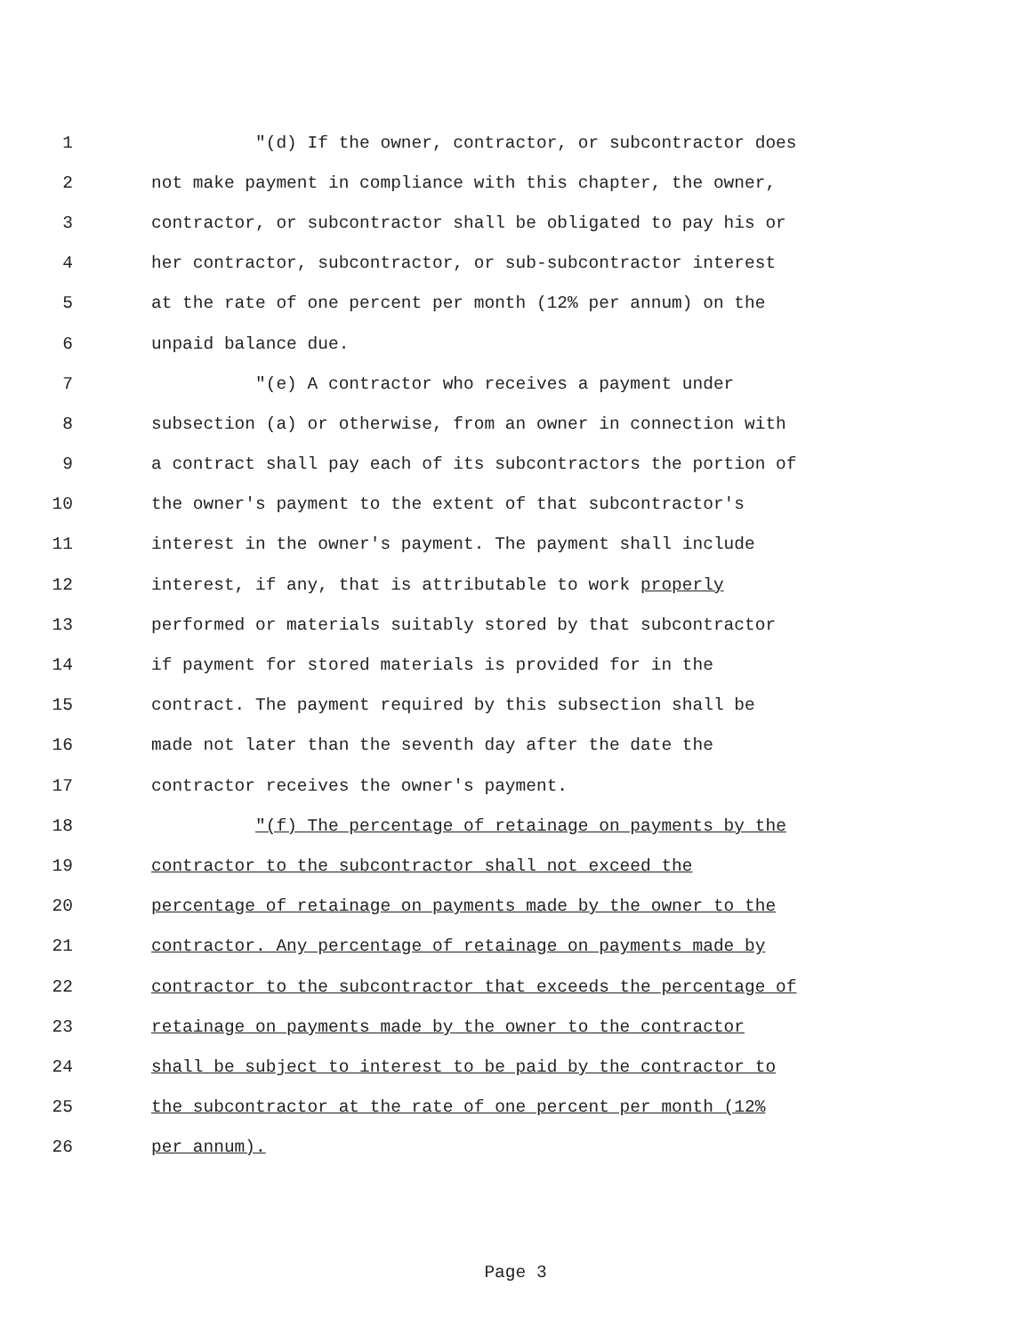1 "(d) If the owner, contractor, or subcontractor does
2 not make payment in compliance with this chapter, the owner,
3 contractor, or subcontractor shall be obligated to pay his or
4 her contractor, subcontractor, or sub-subcontractor interest
5 at the rate of one percent per month (12% per annum) on the
6 unpaid balance due.
7 "(e) A contractor who receives a payment under
8 subsection (a) or otherwise, from an owner in connection with
9 a contract shall pay each of its subcontractors the portion of
10 the owner's payment to the extent of that subcontractor's
11 interest in the owner's payment. The payment shall include
12 interest, if any, that is attributable to work properly
13 performed or materials suitably stored by that subcontractor
14 if payment for stored materials is provided for in the
15 contract. The payment required by this subsection shall be
16 made not later than the seventh day after the date the
17 contractor receives the owner's payment.
18 "(f) The percentage of retainage on payments by the
19 contractor to the subcontractor shall not exceed the
20 percentage of retainage on payments made by the owner to the
21 contractor. Any percentage of retainage on payments made by
22 contractor to the subcontractor that exceeds the percentage of
23 retainage on payments made by the owner to the contractor
24 shall be subject to interest to be paid by the contractor to
25 the subcontractor at the rate of one percent per month (12%
26 per annum).
Page 3